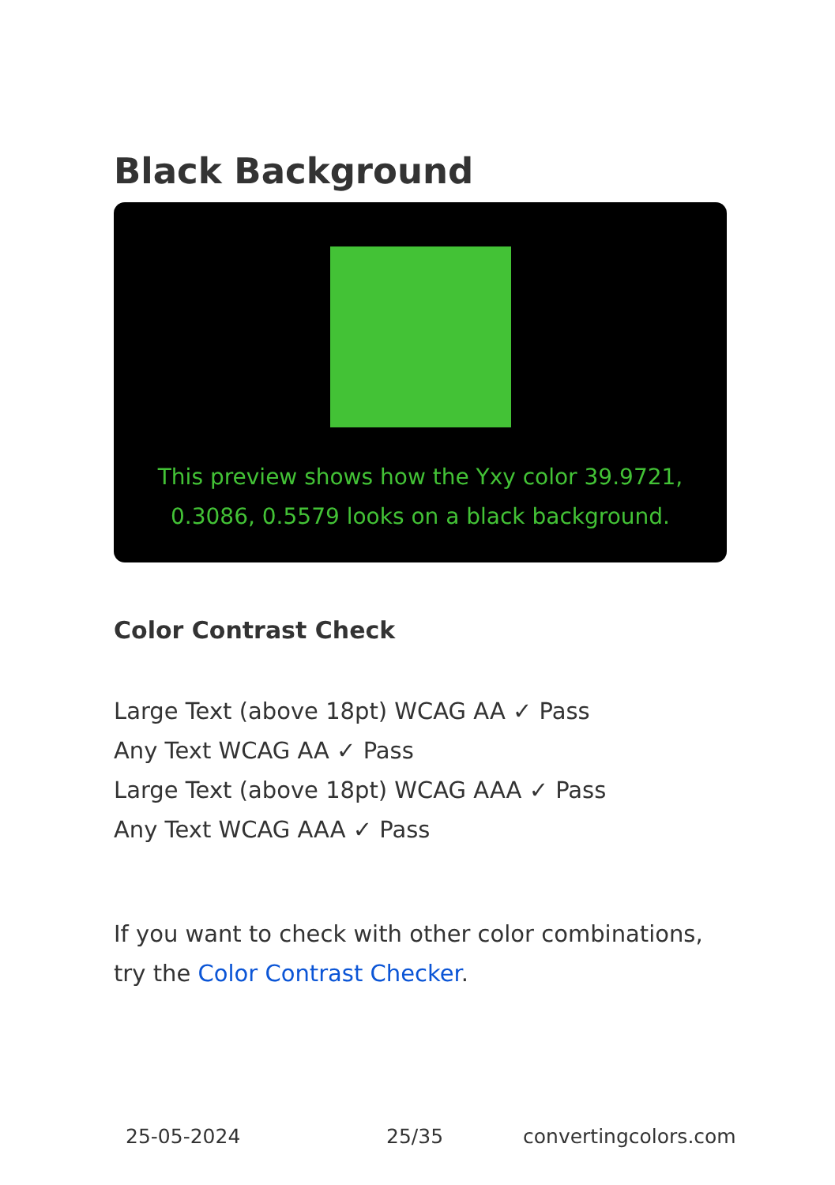Black Background
This preview shows how the Yxy color 39.9721, 0.3086, 0.5579 looks on a black background.
Color Contrast Check
Large Text (above 18pt) WCAG AA ✓ Pass
Any Text WCAG AA ✓ Pass
Large Text (above 18pt) WCAG AAA ✓ Pass
Any Text WCAG AAA ✓ Pass
If you want to check with other color combinations, try the Color Contrast Checker.
25-05-2024 25/35 convertingcolors.com